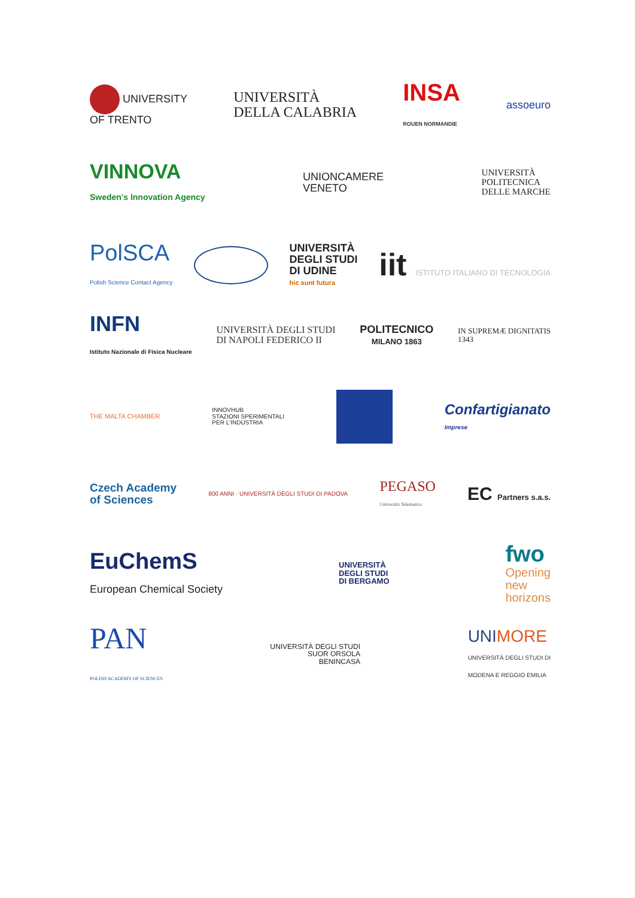UNIVERSITY
OF TRENTO
UNIVERSITÀ
DELLA CALABRIA
INSA
ROUEN NORMANDIE
assoeuro
VINNOVA
Sweden's Innovation Agency
UNIONCAMERE
VENETO
UNIVERSITÀ
POLITECNICA
DELLE MARCHE
PolSCA
Polish Science Contact Agency
UNIVERSITÀ
DEGLI STUDI
DI UDINE
hic sunt futura
iit ISTITUTO ITALIANO DI TECNOLOGIA
INFN
Istituto Nazionale di Fisica Nucleare
UNIVERSITÀ DEGLI STUDI
DI NAPOLI FEDERICO II
POLITECNICO
MILANO 1863
IN SUPREMÆ DIGNITATIS
1343
THE MALTA CHAMBER
INNOVHUB
STAZIONI SPERIMENTALI
PER L'INDUSTRIA
Confartigianato
Imprese
Czech Academy
of Sciences
800 ANNI · UNIVERSITÀ DEGLI STUDI DI PADOVA
PEGASO
Università Telematica
EC Partners s.a.s.
EuChemS
European Chemical Society
UNIVERSITÀ
DEGLI STUDI
DI BERGAMO
fwo
Opening
new
horizons
PAN
POLISH ACADEMY OF SCIENCES
UNIVERSITÀ DEGLI STUDI
SUOR ORSOLA
BENINCASA
UNIMORE
UNIVERSITÀ DEGLI STUDI DI
MODENA E REGGIO EMILIA